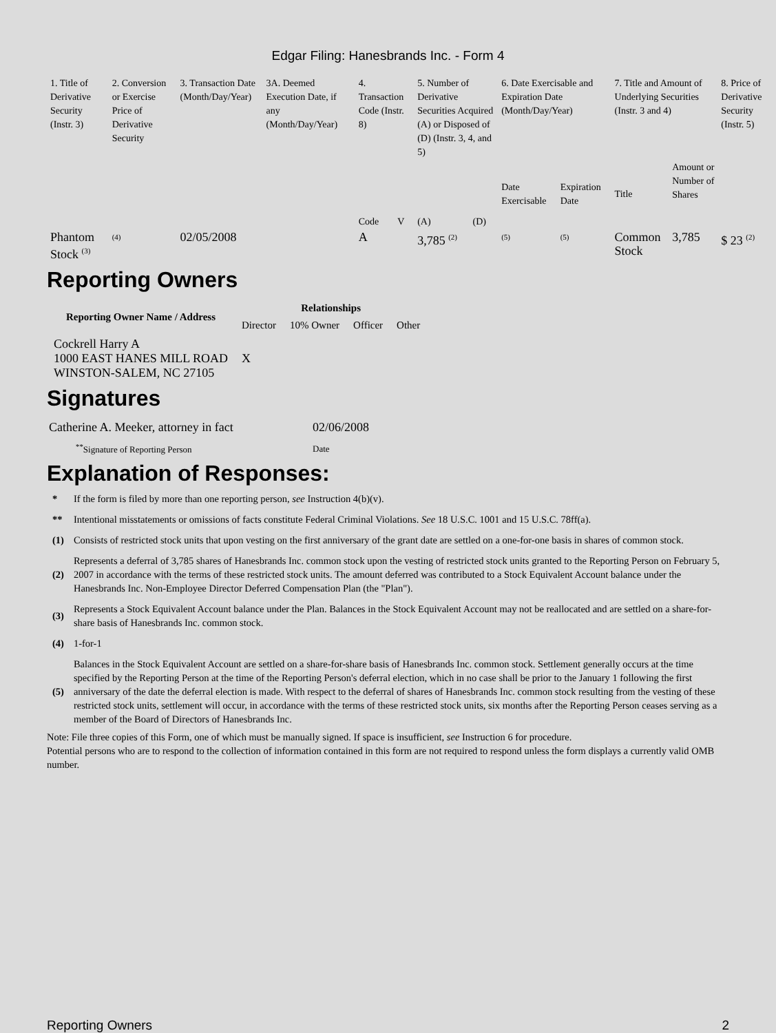Edgar Filing: Hanesbrands Inc. - Form 4
| 1. Title of Derivative Security (Instr. 3) | 2. Conversion or Exercise Price of Derivative Security | 3. Transaction Date (Month/Day/Year) | 3A. Deemed Execution Date, if any (Month/Day/Year) | 4. Transaction Code (Instr. 8) | | 5. Number of Derivative Securities Acquired (A) or Disposed of (D) (Instr. 3, 4, and 5) | | 6. Date Exercisable and Expiration Date (Month/Day/Year) | | 7. Title and Amount of Underlying Securities (Instr. 3 and 4) | | 8. Price of Derivative Security (Instr. 5) |
| | | | | Code | V | (A) | (D) | Date Exercisable | Expiration Date | Title | Amount or Number of Shares | |
| Phantom Stock <sup>(3)</sup> | <sup>(4)</sup> | 02/05/2008 | | A | | 3,785 <sup>(2)</sup> | | <sup>(5)</sup> | <sup>(5)</sup> | Common Stock | 3,785 | $ 23 <sup>(2)</sup> |
Reporting Owners
| Reporting Owner Name / Address | Relationships | | | |
| --- | --- | --- | --- | --- |
| | Director | 10% Owner | Officer | Other |
| Cockrell Harry A 1000 EAST HANES MILL ROAD WINSTON-SALEM, NC 27105 | X | | | |
Signatures
| Catherine A. Meeker, attorney in fact | 02/06/2008 |
| <sup>**</sup> Signature of Reporting Person | Date |
Explanation of Responses:
| * | If the form is filed by more than one reporting person, see Instruction 4(b)(v). |
| ** | Intentional misstatements or omissions of facts constitute Federal Criminal Violations. See 18 U.S.C. 1001 and 15 U.S.C. 78ff(a). |
| (1) | Consists of restricted stock units that upon vesting on the first anniversary of the grant date are settled on a one-for-one basis in shares of common stock. |
| (2) | Represents a deferral of 3,785 shares of Hanesbrands Inc. common stock upon the vesting of restricted stock units granted to the Reporting Person on February 5, 2007 in accordance with the terms of these restricted stock units. The amount deferred was contributed to a Stock Equivalent Account balance under the Hanesbrands Inc. Non-Employee Director Deferred Compensation Plan (the "Plan"). |
| (3) | Represents a Stock Equivalent Account balance under the Plan. Balances in the Stock Equivalent Account may not be reallocated and are settled on a share-for-share basis of Hanesbrands Inc. common stock. |
| (4) | 1-for-1 |
| (5) | Balances in the Stock Equivalent Account are settled on a share-for-share basis of Hanesbrands Inc. common stock. Settlement generally occurs at the time specified by the Reporting Person at the time of the Reporting Person's deferral election, which in no case shall be prior to the January 1 following the first anniversary of the date the deferral election is made. With respect to the deferral of shares of Hanesbrands Inc. common stock resulting from the vesting of these restricted stock units, settlement will occur, in accordance with the terms of these restricted stock units, six months after the Reporting Person ceases serving as a member of the Board of Directors of Hanesbrands Inc. |
Note: File three copies of this Form, one of which must be manually signed. If space is insufficient, see Instruction 6 for procedure.
Potential persons who are to respond to the collection of information contained in this form are not required to respond unless the form displays a currently valid OMB number.
Reporting Owners 2